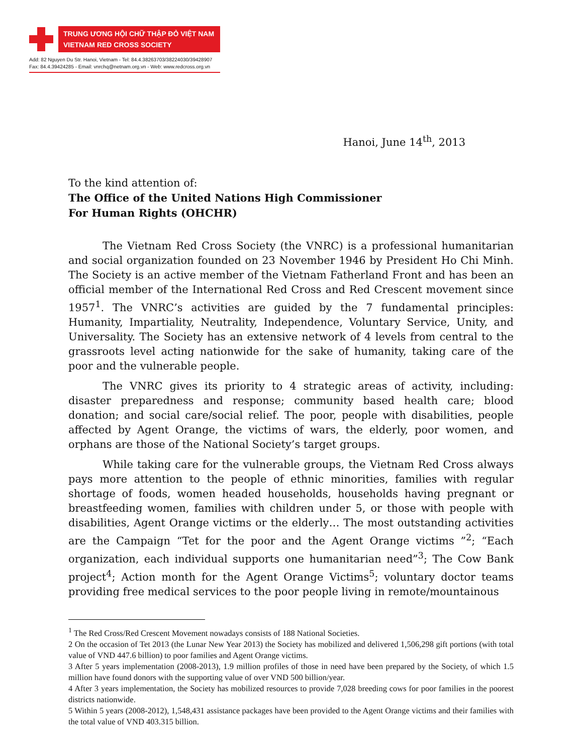TRUNG ƯƠNG HỘI CHỮ THẬP ĐỎ VIỆT NAM
VIETNAM RED CROSS SOCIETY
Add: 82 Nguyen Du Str. Hanoi, Vietnam - Tel: 84.4.38263703/38224030/39428907
Fax: 84.4.39424285 - Email: vnrchq@netnam.org.vn - Web: www.redcross.org.vn
Hanoi, June 14<sup>th</sup>, 2013
To the kind attention of:
The Office of the United Nations High Commissioner
For Human Rights (OHCHR)
The Vietnam Red Cross Society (the VNRC) is a professional humanitarian and social organization founded on 23 November 1946 by President Ho Chi Minh. The Society is an active member of the Vietnam Fatherland Front and has been an official member of the International Red Cross and Red Crescent movement since 1957<sup>1</sup>. The VNRC’s activities are guided by the 7 fundamental principles: Humanity, Impartiality, Neutrality, Independence, Voluntary Service, Unity, and Universality. The Society has an extensive network of 4 levels from central to the grassroots level acting nationwide for the sake of humanity, taking care of the poor and the vulnerable people.
The VNRC gives its priority to 4 strategic areas of activity, including: disaster preparedness and response; community based health care; blood donation; and social care/social relief. The poor, people with disabilities, people affected by Agent Orange, the victims of wars, the elderly, poor women, and orphans are those of the National Society’s target groups.
While taking care for the vulnerable groups, the Vietnam Red Cross always pays more attention to the people of ethnic minorities, families with regular shortage of foods, women headed households, households having pregnant or breastfeeding women, families with children under 5, or those with people with disabilities, Agent Orange victims or the elderly… The most outstanding activities are the Campaign “Tet for the poor and the Agent Orange victims ”<sup>2</sup>; “Each organization, each individual supports one humanitarian need”<sup>3</sup>; The Cow Bank project<sup>4</sup>; Action month for the Agent Orange Victims<sup>5</sup>; voluntary doctor teams providing free medical services to the poor people living in remote/mountainous
<sup>1</sup> The Red Cross/Red Crescent Movement nowadays consists of 188 National Societies.
2 On the occasion of Tet 2013 (the Lunar New Year 2013) the Society has mobilized and delivered 1,506,298 gift portions (with total value of VND 447.6 billion) to poor families and Agent Orange victims.
3 After 5 years implementation (2008-2013), 1.9 million profiles of those in need have been prepared by the Society, of which 1.5 million have found donors with the supporting value of over VND 500 billion/year.
4 After 3 years implementation, the Society has mobilized resources to provide 7,028 breeding cows for poor families in the poorest districts nationwide.
5 Within 5 years (2008-2012), 1,548,431 assistance packages have been provided to the Agent Orange victims and their families with the total value of VND 403.315 billion.